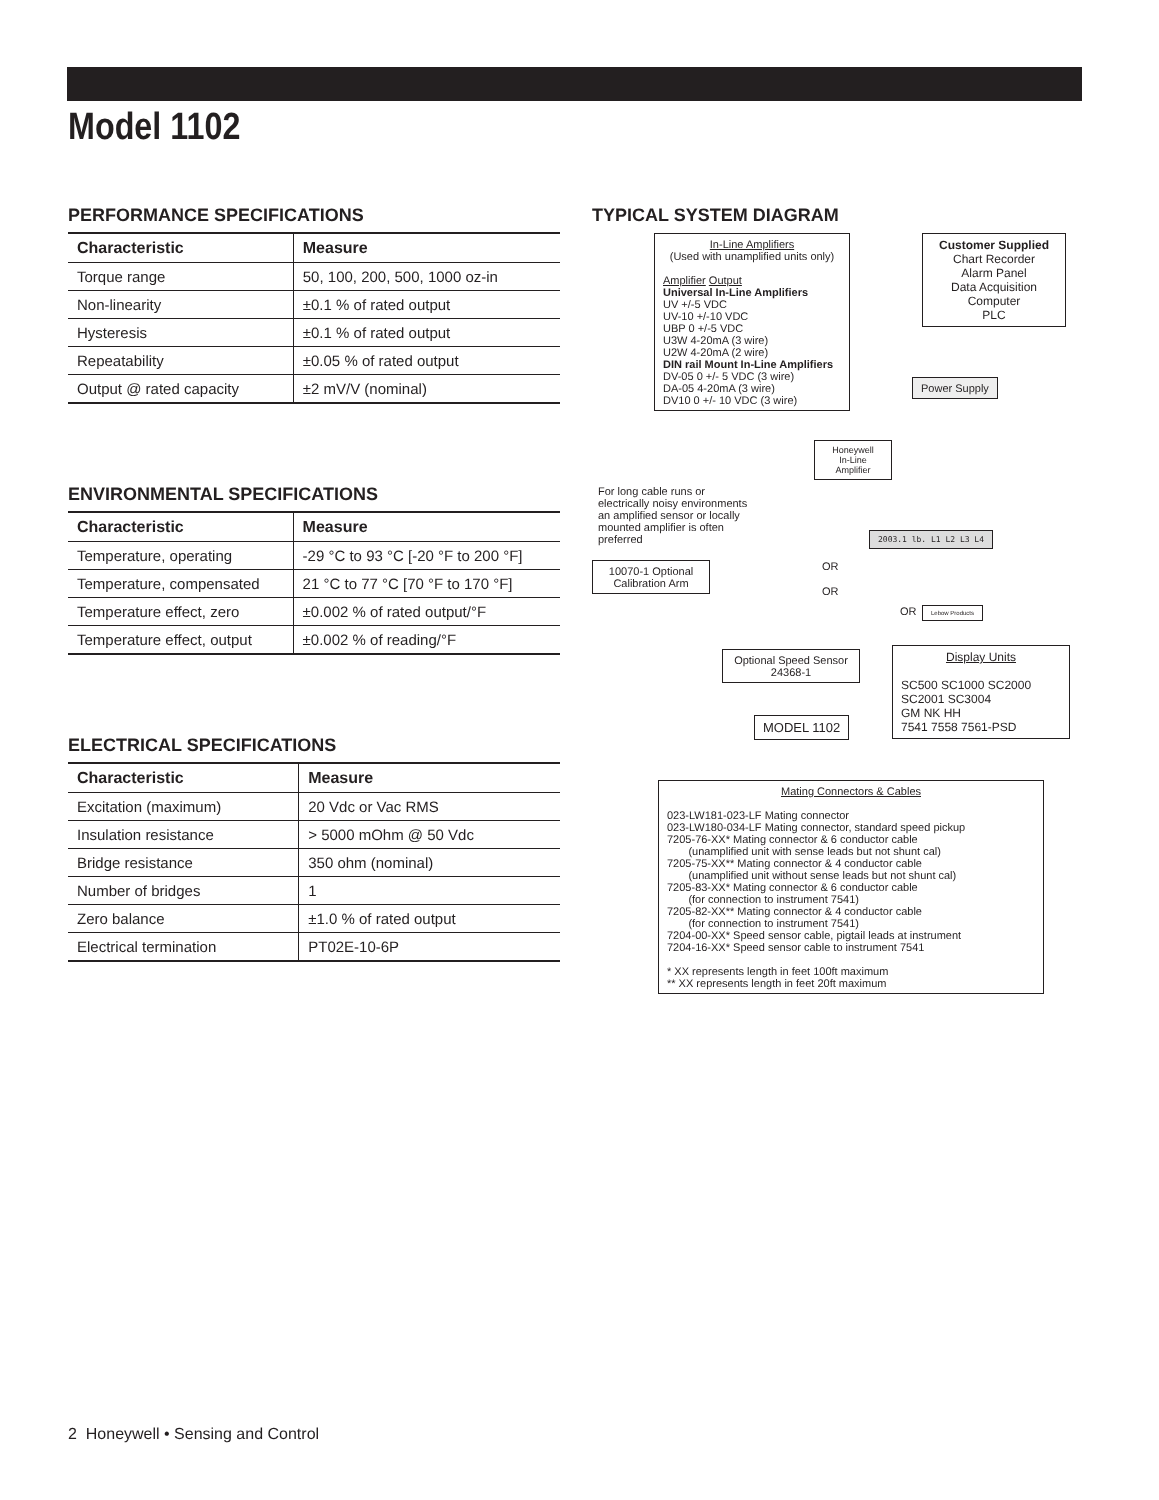Model 1102
PERFORMANCE SPECIFICATIONS
| Characteristic | Measure |
| --- | --- |
| Torque range | 50, 100, 200, 500, 1000 oz-in |
| Non-linearity | ±0.1 % of rated output |
| Hysteresis | ±0.1 % of rated output |
| Repeatability | ±0.05 % of rated output |
| Output @ rated capacity | ±2 mV/V (nominal) |
ENVIRONMENTAL SPECIFICATIONS
| Characteristic | Measure |
| --- | --- |
| Temperature, operating | -29 °C to 93 °C [-20 °F to 200 °F] |
| Temperature, compensated | 21 °C to 77 °C [70 °F to 170 °F] |
| Temperature effect, zero | ±0.002 % of rated output/°F |
| Temperature effect, output | ±0.002 % of reading/°F |
ELECTRICAL SPECIFICATIONS
| Characteristic | Measure |
| --- | --- |
| Excitation (maximum) | 20 Vdc or Vac RMS |
| Insulation resistance | > 5000 mOhm @ 50 Vdc |
| Bridge resistance | 350 ohm (nominal) |
| Number of bridges | 1 |
| Zero balance | ±1.0 % of rated output |
| Electrical termination | PT02E-10-6P |
TYPICAL SYSTEM DIAGRAM
In-Line Amplifiers
(Used with unamplified units only)
Amplifier Output
Universal In-Line Amplifiers
UV +/-5 VDC
UV-10 +/-10 VDC
UBP 0 +/-5 VDC
U3W 4-20mA (3 wire)
U2W 4-20mA (2 wire)
DIN rail Mount In-Line Amplifiers
DV-05 0 +/- 5 VDC (3 wire)
DA-05 4-20mA (3 wire)
DV10 0 +/- 10 VDC (3 wire)
Customer Supplied
Chart Recorder
Alarm Panel
Data Acquisition
Computer
PLC
Power Supply
Honeywell
In-Line Amplifier
For long cable runs or electrically noisy environments an amplified sensor or locally mounted amplifier is often preferred
2003.1 lb. L1 L2 L3 L4
OR
OR
OR
10070-1 Optional
Calibration Arm
Lebow Products
Optional Speed Sensor
24368-1
Display Units
SC500 SC1000 SC2000
SC2001 SC3004
GM NK HH
7541 7558 7561-PSD
MODEL 1102
Mating Connectors & Cables
023-LW181-023-LF Mating connector
023-LW180-034-LF Mating connector, standard speed pickup
7205-76-XX* Mating connector & 6 conductor cable
(unamplified unit with sense leads but not shunt cal)
7205-75-XX** Mating connector & 4 conductor cable
(unamplified unit without sense leads but not shunt cal)
7205-83-XX* Mating connector & 6 conductor cable
(for connection to instrument 7541)
7205-82-XX** Mating connector & 4 conductor cable
(for connection to instrument 7541)
7204-00-XX* Speed sensor cable, pigtail leads at instrument
7204-16-XX* Speed sensor cable to instrument 7541
* XX represents length in feet 100ft maximum
** XX represents length in feet 20ft maximum
2 Honeywell • Sensing and Control